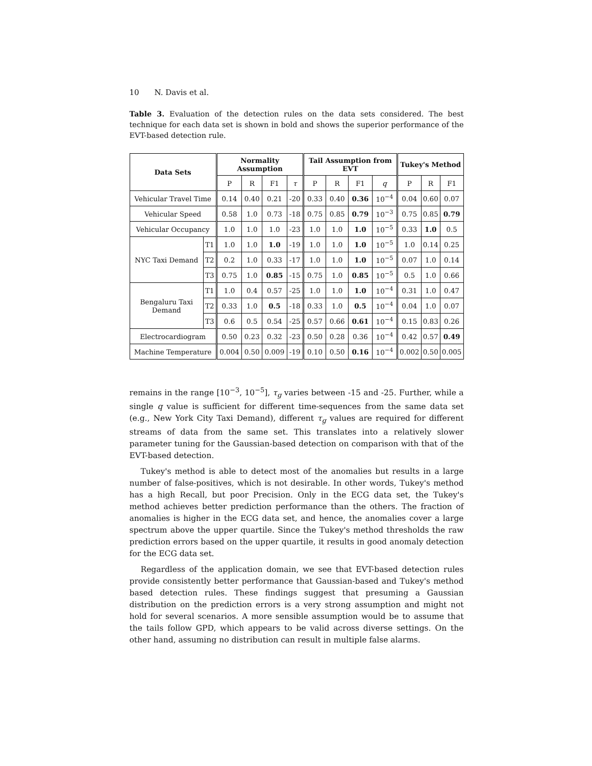10 N. Davis et al.
Table 3. Evaluation of the detection rules on the data sets considered. The best technique for each data set is shown in bold and shows the superior performance of the EVT-based detection rule.
| Data Sets | | Normality Assumption | | | | Tail Assumption from EVT | | | | Tukey's Method | | |
| --- | --- | --- | --- | --- | --- | --- | --- | --- | --- | --- | --- | --- |
| | | P | R | F1 | τ | P | R | F1 | q | P | R | F1 |
| Vehicular Travel Time | | 0.14 | 0.40 | 0.21 | -20 | 0.33 | 0.40 | 0.36 | 10<sup>−4</sup> | 0.04 | 0.60 | 0.07 |
| Vehicular Speed | | 0.58 | 1.0 | 0.73 | -18 | 0.75 | 0.85 | 0.79 | 10<sup>−3</sup> | 0.75 | 0.85 | 0.79 |
| Vehicular Occupancy | | 1.0 | 1.0 | 1.0 | -23 | 1.0 | 1.0 | 1.0 | 10<sup>−5</sup> | 0.33 | 1.0 | 0.5 |
| NYC Taxi Demand | T1 | 1.0 | 1.0 | 1.0 | -19 | 1.0 | 1.0 | 1.0 | 10<sup>−5</sup> | 1.0 | 0.14 | 0.25 |
| | T2 | 0.2 | 1.0 | 0.33 | -17 | 1.0 | 1.0 | 1.0 | 10<sup>−5</sup> | 0.07 | 1.0 | 0.14 |
| | T3 | 0.75 | 1.0 | 0.85 | -15 | 0.75 | 1.0 | 0.85 | 10<sup>−5</sup> | 0.5 | 1.0 | 0.66 |
| Bengaluru Taxi Demand | T1 | 1.0 | 0.4 | 0.57 | -25 | 1.0 | 1.0 | 1.0 | 10<sup>−4</sup> | 0.31 | 1.0 | 0.47 |
| | T2 | 0.33 | 1.0 | 0.5 | -18 | 0.33 | 1.0 | 0.5 | 10<sup>−4</sup> | 0.04 | 1.0 | 0.07 |
| | T3 | 0.6 | 0.5 | 0.54 | -25 | 0.57 | 0.66 | 0.61 | 10<sup>−4</sup> | 0.15 | 0.83 | 0.26 |
| Electrocardiogram | | 0.50 | 0.23 | 0.32 | -23 | 0.50 | 0.28 | 0.36 | 10<sup>−4</sup> | 0.42 | 0.57 | 0.49 |
| Machine Temperature | | 0.004 | 0.50 | 0.009 | -19 | 0.10 | 0.50 | 0.16 | 10<sup>−4</sup> | 0.002 | 0.50 | 0.005 |
remains in the range [10<sup>−3</sup>, 10<sup>−5</sup>], τ<sub>g</sub> varies between -15 and -25. Further, while a single q value is sufficient for different time-sequences from the same data set (e.g., New York City Taxi Demand), different τ<sub>g</sub> values are required for different streams of data from the same set. This translates into a relatively slower parameter tuning for the Gaussian-based detection on comparison with that of the EVT-based detection.
Tukey's method is able to detect most of the anomalies but results in a large number of false-positives, which is not desirable. In other words, Tukey's method has a high Recall, but poor Precision. Only in the ECG data set, the Tukey's method achieves better prediction performance than the others. The fraction of anomalies is higher in the ECG data set, and hence, the anomalies cover a large spectrum above the upper quartile. Since the Tukey's method thresholds the raw prediction errors based on the upper quartile, it results in good anomaly detection for the ECG data set.
Regardless of the application domain, we see that EVT-based detection rules provide consistently better performance that Gaussian-based and Tukey's method based detection rules. These findings suggest that presuming a Gaussian distribution on the prediction errors is a very strong assumption and might not hold for several scenarios. A more sensible assumption would be to assume that the tails follow GPD, which appears to be valid across diverse settings. On the other hand, assuming no distribution can result in multiple false alarms.